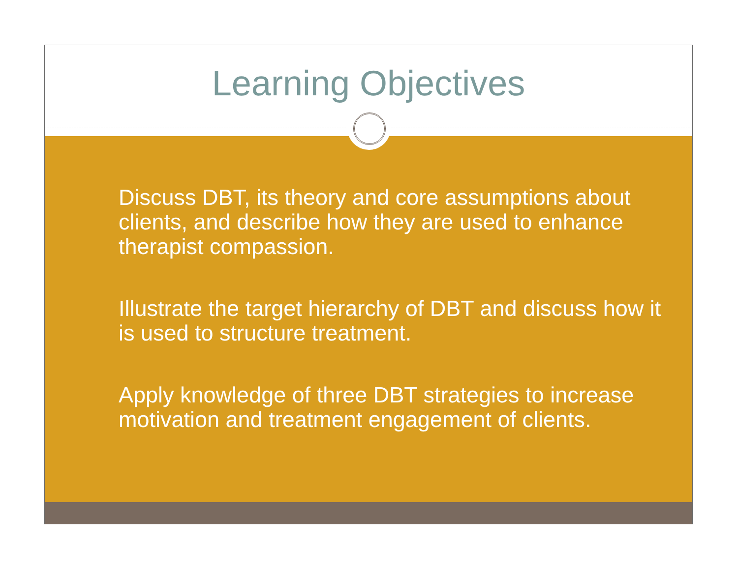Learning Objectives
Discuss DBT, its theory and core assumptions about clients, and describe how they are used to enhance therapist compassion.
Illustrate the target hierarchy of DBT and discuss how it is used to structure treatment.
Apply knowledge of three DBT strategies to increase motivation and treatment engagement of clients.